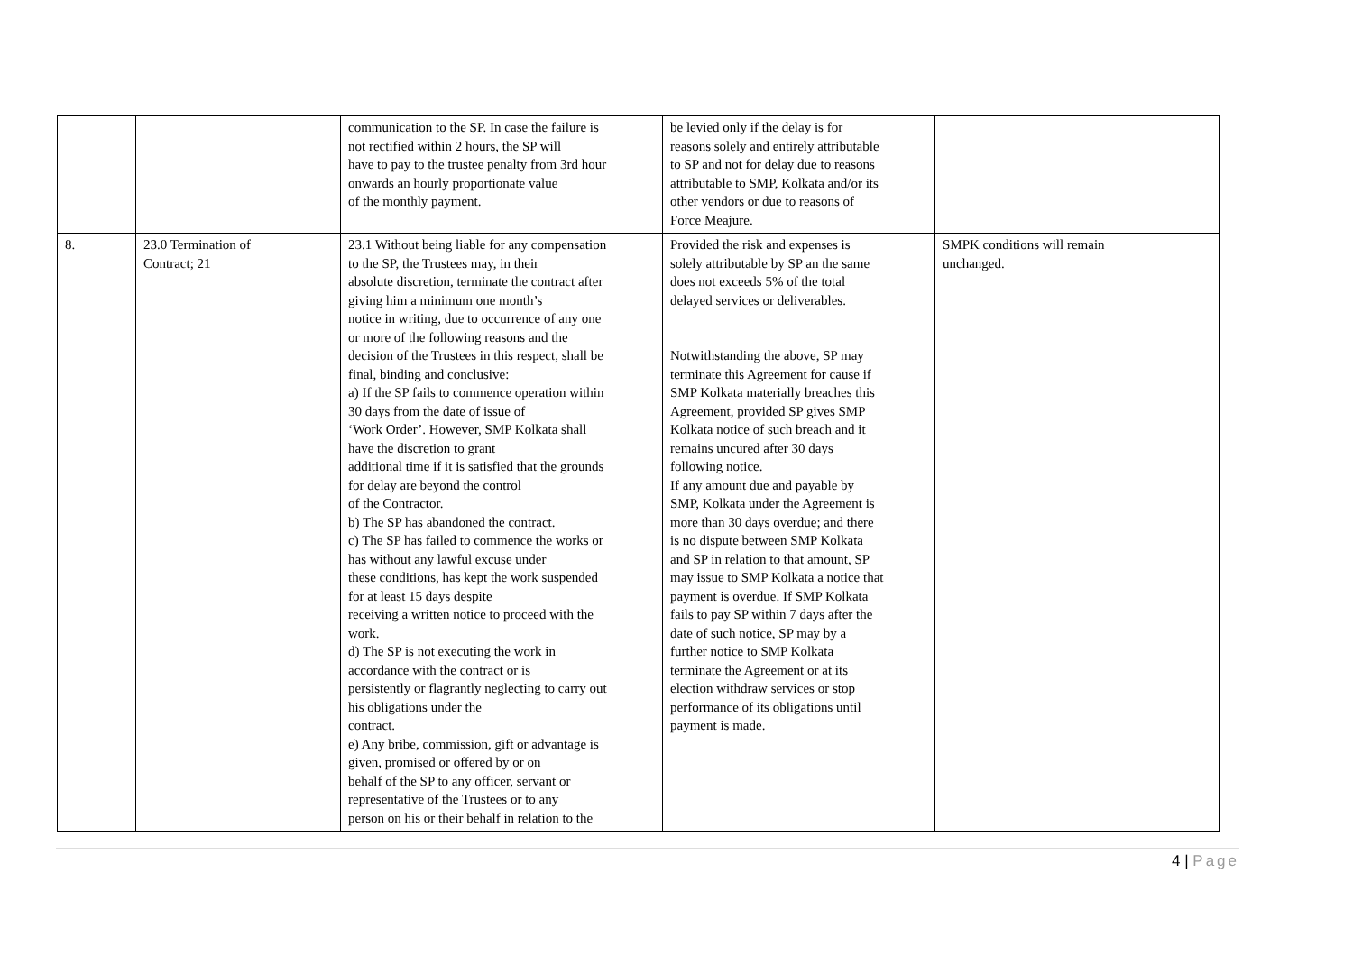| | | communication to the SP. In case the failure is not rectified within 2 hours, the SP will have to pay to the trustee penalty from 3rd hour onwards an hourly proportionate value of the monthly payment. | be levied only if the delay is for reasons solely and entirely attributable to SP and not for delay due to reasons attributable to SMP, Kolkata and/or its other vendors or due to reasons of Force Meajure. | |
| 8. | 23.0 Termination of Contract; 21 | 23.1 Without being liable for any compensation to the SP, the Trustees may, in their absolute discretion, terminate the contract after giving him a minimum one month’s notice in writing, due to occurrence of any one or more of the following reasons and the decision of the Trustees in this respect, shall be final, binding and conclusive: a) If the SP fails to commence operation within 30 days from the date of issue of ‘Work Order’. However, SMP Kolkata shall have the discretion to grant additional time if it is satisfied that the grounds for delay are beyond the control of the Contractor. b) The SP has abandoned the contract. c) The SP has failed to commence the works or has without any lawful excuse under these conditions, has kept the work suspended for at least 15 days despite receiving a written notice to proceed with the work. d) The SP is not executing the work in accordance with the contract or is persistently or flagrantly neglecting to carry out his obligations under the contract. e) Any bribe, commission, gift or advantage is given, promised or offered by or on behalf of the SP to any officer, servant or representative of the Trustees or to any person on his or their behalf in relation to the | Provided the risk and expenses is solely attributable by SP an the same does not exceeds 5% of the total delayed services or deliverables. Notwithstanding the above, SP may terminate this Agreement for cause if SMP Kolkata materially breaches this Agreement, provided SP gives SMP Kolkata notice of such breach and it remains uncured after 30 days following notice. If any amount due and payable by SMP, Kolkata under the Agreement is more than 30 days overdue; and there is no dispute between SMP Kolkata and SP in relation to that amount, SP may issue to SMP Kolkata a notice that payment is overdue. If SMP Kolkata fails to pay SP within 7 days after the date of such notice, SP may by a further notice to SMP Kolkata terminate the Agreement or at its election withdraw services or stop performance of its obligations until payment is made. | SMPK conditions will remain unchanged. |
4 | Page